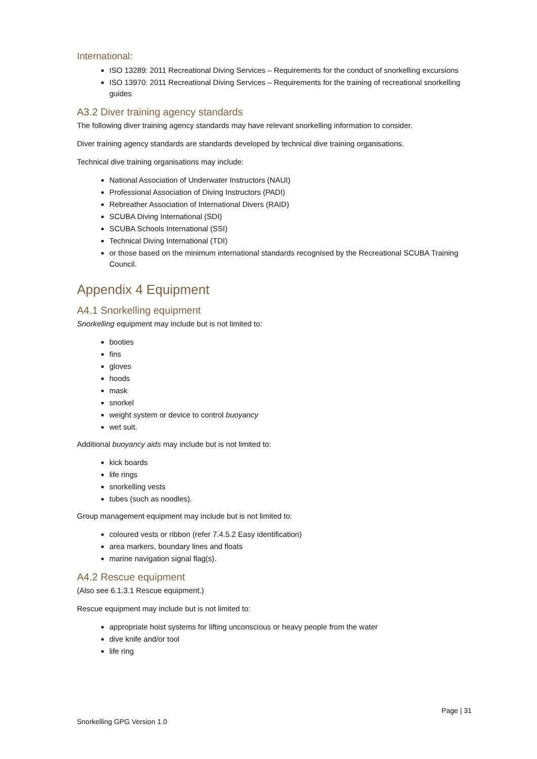International:
ISO 13289: 2011 Recreational Diving Services – Requirements for the conduct of snorkelling excursions
ISO 13970: 2011 Recreational Diving Services – Requirements for the training of recreational snorkelling guides
A3.2 Diver training agency standards
The following diver training agency standards may have relevant snorkelling information to consider.
Diver training agency standards are standards developed by technical dive training organisations.
Technical dive training organisations may include:
National Association of Underwater Instructors (NAUI)
Professional Association of Diving Instructors (PADI)
Rebreather Association of International Divers (RAID)
SCUBA Diving International (SDI)
SCUBA Schools International (SSI)
Technical Diving International (TDI)
or those based on the minimum international standards recognised by the Recreational SCUBA Training Council.
Appendix 4 Equipment
A4.1 Snorkelling equipment
Snorkelling equipment may include but is not limited to:
booties
fins
gloves
hoods
mask
snorkel
weight system or device to control buoyancy
wet suit.
Additional buoyancy aids may include but is not limited to:
kick boards
life rings
snorkelling vests
tubes (such as noodles).
Group management equipment may include but is not limited to:
coloured vests or ribbon (refer 7.4.5.2 Easy identification)
area markers, boundary lines and floats
marine navigation signal flag(s).
A4.2 Rescue equipment
(Also see 6.1.3.1 Rescue equipment.)
Rescue equipment may include but is not limited to:
appropriate hoist systems for lifting unconscious or heavy people from the water
dive knife and/or tool
life ring
Page | 31
Snorkelling GPG Version 1.0